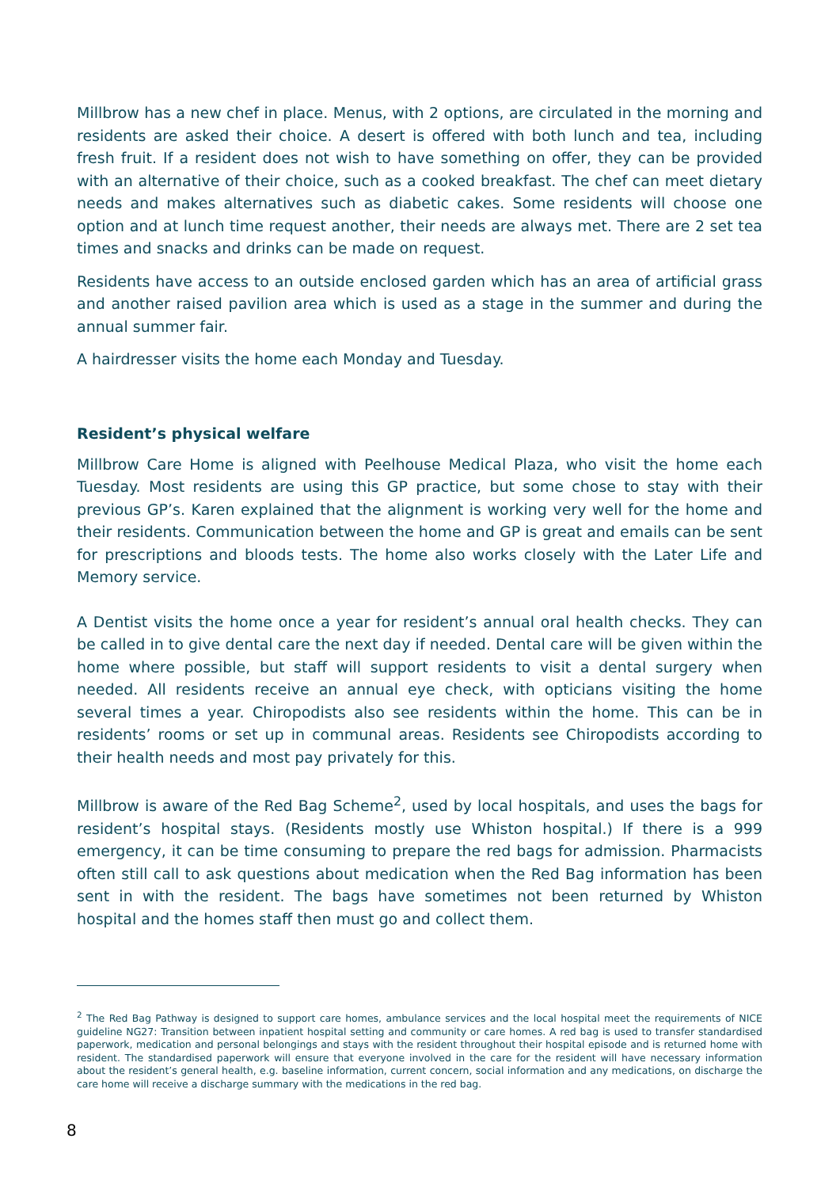Millbrow has a new chef in place. Menus, with 2 options, are circulated in the morning and residents are asked their choice. A desert is offered with both lunch and tea, including fresh fruit. If a resident does not wish to have something on offer, they can be provided with an alternative of their choice, such as a cooked breakfast. The chef can meet dietary needs and makes alternatives such as diabetic cakes. Some residents will choose one option and at lunch time request another, their needs are always met. There are 2 set tea times and snacks and drinks can be made on request.
Residents have access to an outside enclosed garden which has an area of artificial grass and another raised pavilion area which is used as a stage in the summer and during the annual summer fair.
A hairdresser visits the home each Monday and Tuesday.
Resident’s physical welfare
Millbrow Care Home is aligned with Peelhouse Medical Plaza, who visit the home each Tuesday. Most residents are using this GP practice, but some chose to stay with their previous GP’s. Karen explained that the alignment is working very well for the home and their residents. Communication between the home and GP is great and emails can be sent for prescriptions and bloods tests. The home also works closely with the Later Life and Memory service.
A Dentist visits the home once a year for resident’s annual oral health checks. They can be called in to give dental care the next day if needed. Dental care will be given within the home where possible, but staff will support residents to visit a dental surgery when needed. All residents receive an annual eye check, with opticians visiting the home several times a year. Chiropodists also see residents within the home. This can be in residents’ rooms or set up in communal areas. Residents see Chiropodists according to their health needs and most pay privately for this.
Millbrow is aware of the Red Bag Scheme<sup>2</sup>, used by local hospitals, and uses the bags for resident’s hospital stays. (Residents mostly use Whiston hospital.) If there is a 999 emergency, it can be time consuming to prepare the red bags for admission. Pharmacists often still call to ask questions about medication when the Red Bag information has been sent in with the resident. The bags have sometimes not been returned by Whiston hospital and the homes staff then must go and collect them.
<sup>2</sup> The Red Bag Pathway is designed to support care homes, ambulance services and the local hospital meet the requirements of NICE guideline NG27: Transition between inpatient hospital setting and community or care homes. A red bag is used to transfer standardised paperwork, medication and personal belongings and stays with the resident throughout their hospital episode and is returned home with resident. The standardised paperwork will ensure that everyone involved in the care for the resident will have necessary information about the resident’s general health, e.g. baseline information, current concern, social information and any medications, on discharge the care home will receive a discharge summary with the medications in the red bag.
8